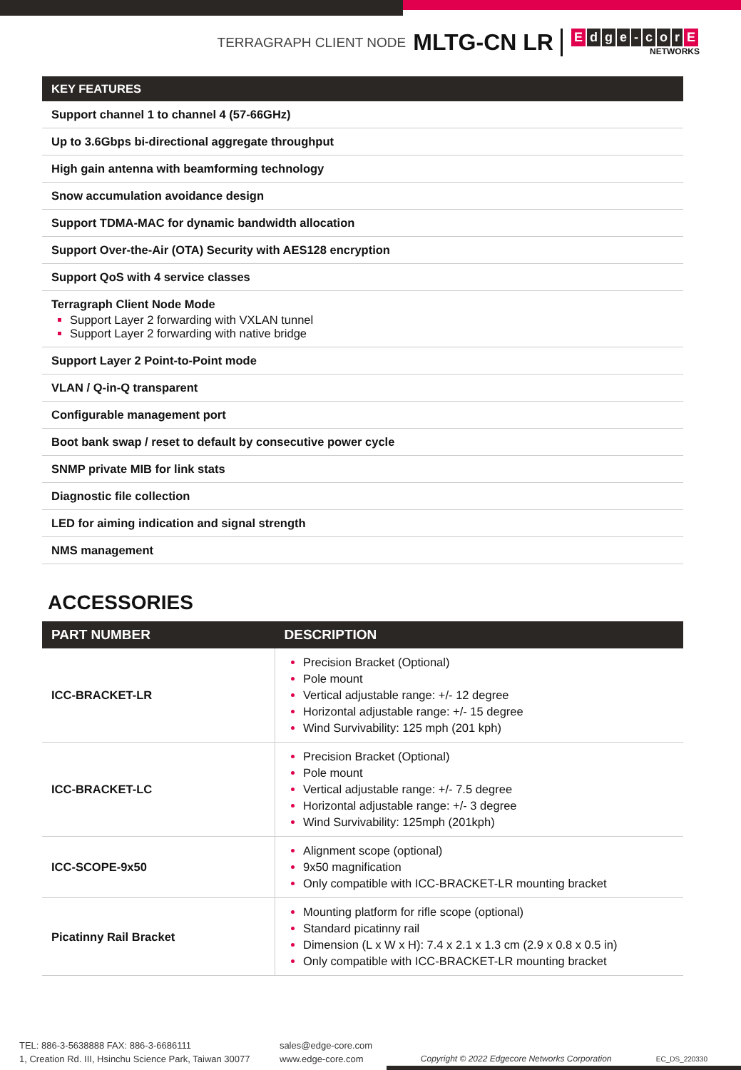TERRAGRAPH CLIENT NODE MLTG-CN LR
Edge - cor E
NETWORKS
| KEY FEATURES |
| --- |
| Support channel 1 to channel 4 (57-66GHz) |
| Up to 3.6Gbps bi-directional aggregate throughput |
| High gain antenna with beamforming technology |
| Snow accumulation avoidance design |
| Support TDMA-MAC for dynamic bandwidth allocation |
| Support Over-the-Air (OTA) Security with AES128 encryption |
| Support QoS with 4 service classes |
| Terragraph Client Node Mode Support Layer 2 forwarding with VXLAN tunnel Support Layer 2 forwarding with native bridge |
| Support Layer 2 Point-to-Point mode |
| VLAN / Q-in-Q transparent |
| Configurable management port |
| Boot bank swap / reset to default by consecutive power cycle |
| SNMP private MIB for link stats |
| Diagnostic file collection |
| LED for aiming indication and signal strength |
| NMS management |
ACCESSORIES
| PART NUMBER | DESCRIPTION |
| --- | --- |
| ICC-BRACKET-LR | Precision Bracket (Optional) Pole mount Vertical adjustable range: +/- 12 degree Horizontal adjustable range: +/- 15 degree Wind Survivability: 125 mph (201 kph) |
| ICC-BRACKET-LC | Precision Bracket (Optional) Pole mount Vertical adjustable range: +/- 7.5 degree Horizontal adjustable range: +/- 3 degree Wind Survivability: 125mph (201kph) |
| ICC-SCOPE-9x50 | Alignment scope (optional) 9x50 magnification Only compatible with ICC-BRACKET-LR mounting bracket |
| Picatinny Rail Bracket | Mounting platform for rifle scope (optional) Standard picatinny rail Dimension (L x W x H): 7.4 x 2.1 x 1.3 cm (2.9 x 0.8 x 0.5 in) Only compatible with ICC-BRACKET-LR mounting bracket |
TEL: 886-3-5638888 FAX: 886-3-6686111
1, Creation Rd. III, Hsinchu Science Park, Taiwan 30077
sales@edge-core.com
www.edge-core.com
Copyright © 2022 Edgecore Networks Corporation
EC_DS_220330